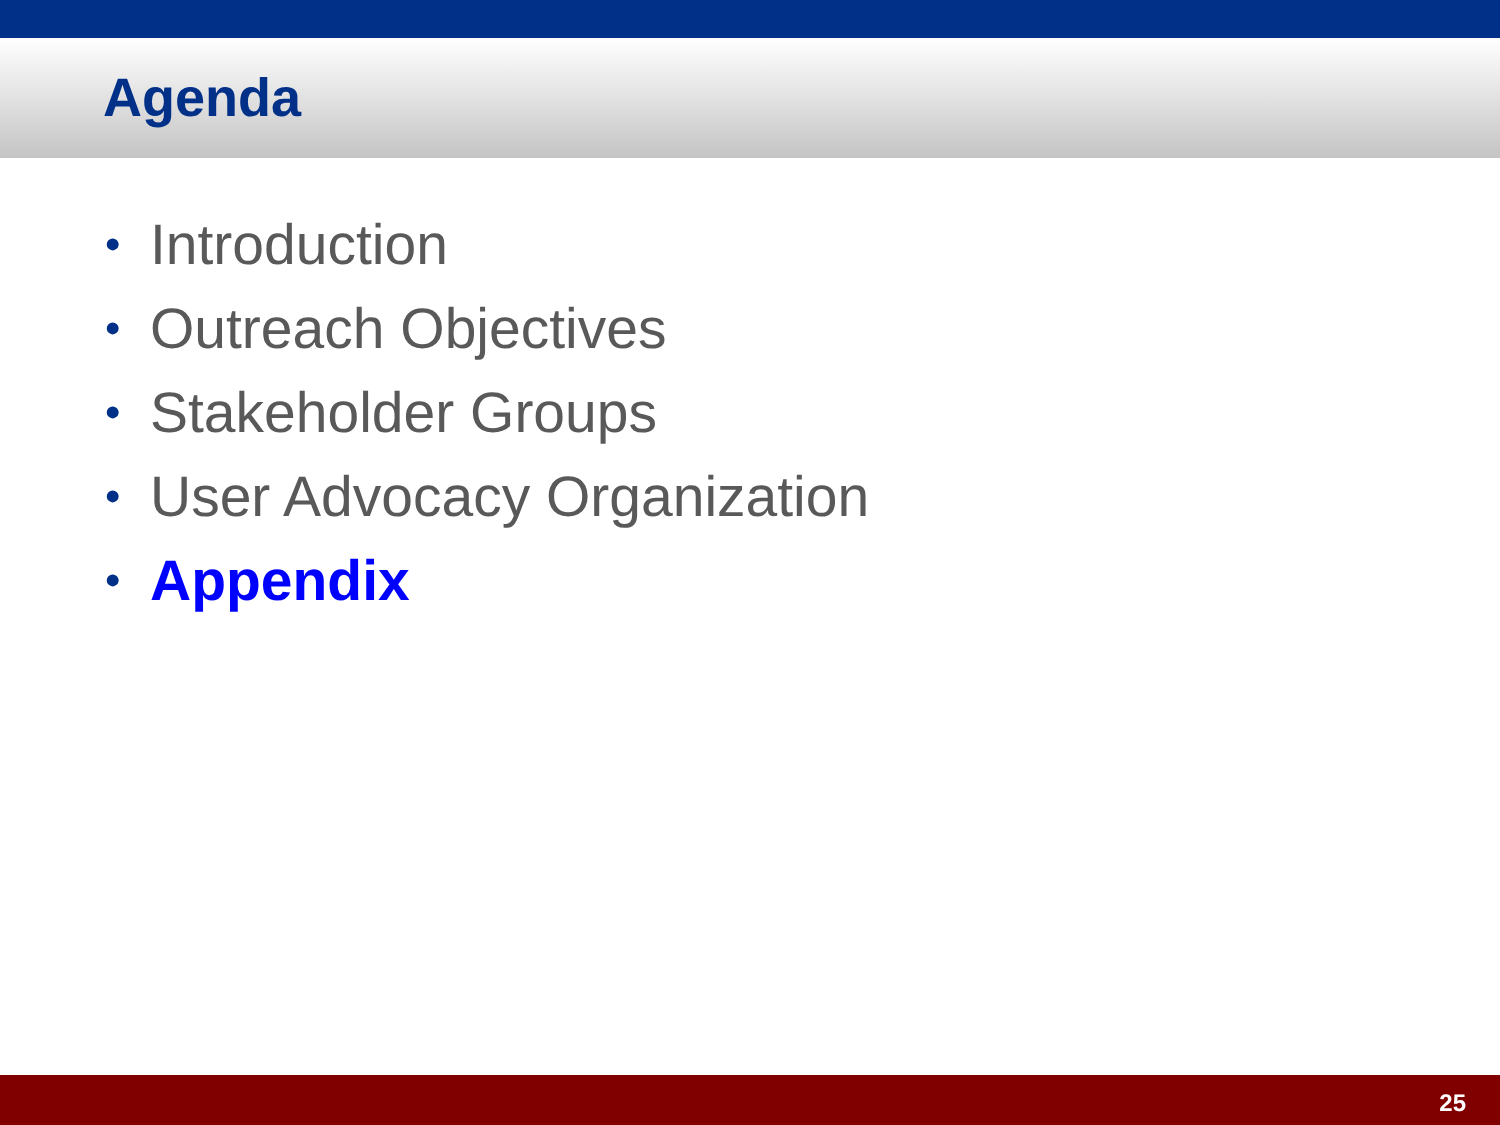Agenda
• Introduction
• Outreach Objectives
• Stakeholder Groups
• User Advocacy Organization
• Appendix
25